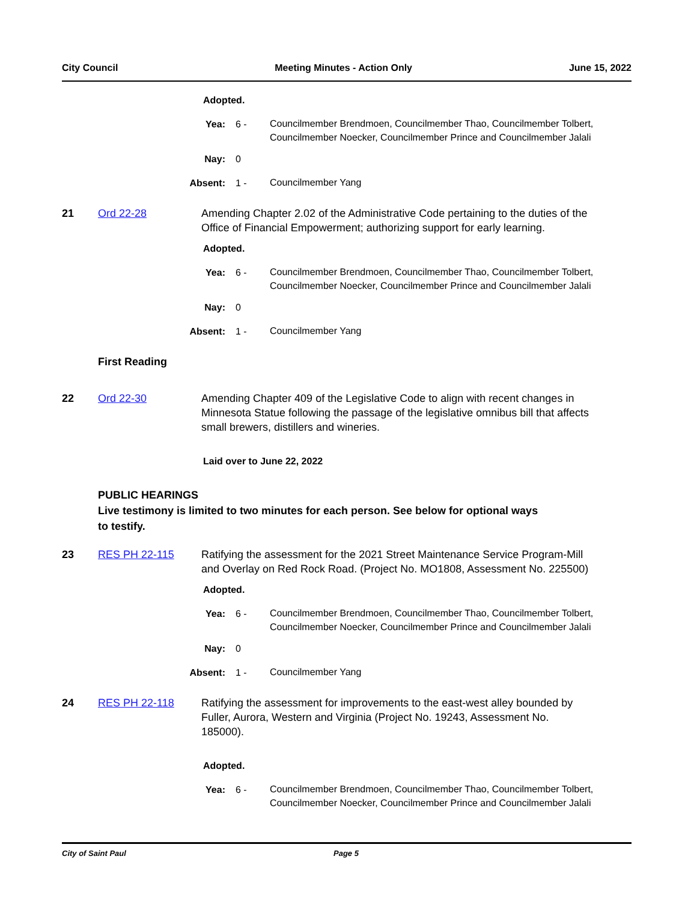City Council Meeting Minutes - Action Only June 15, 2022
Adopted.
Yea: 6 -
Councilmember Brendmoen, Councilmember Thao, Councilmember Tolbert, Councilmember Noecker, Councilmember Prince and Councilmember Jalali
Nay: 0
Absent: 1 -
Councilmember Yang
21 Ord 22-28 Amending Chapter 2.02 of the Administrative Code pertaining to the duties of the Office of Financial Empowerment; authorizing support for early learning.
Adopted.
Yea: 6 -
Councilmember Brendmoen, Councilmember Thao, Councilmember Tolbert, Councilmember Noecker, Councilmember Prince and Councilmember Jalali
Nay: 0
Absent: 1 -
Councilmember Yang
First Reading
22 Ord 22-30 Amending Chapter 409 of the Legislative Code to align with recent changes in Minnesota Statue following the passage of the legislative omnibus bill that affects small brewers, distillers and wineries.
Laid over to June 22, 2022
PUBLIC HEARINGS
Live testimony is limited to two minutes for each person. See below for optional ways
to testify.
23 RES PH 22-115 Ratifying the assessment for the 2021 Street Maintenance Service Program-Mill and Overlay on Red Rock Road. (Project No. MO1808, Assessment No. 225500)
Adopted.
Yea: 6 -
Councilmember Brendmoen, Councilmember Thao, Councilmember Tolbert, Councilmember Noecker, Councilmember Prince and Councilmember Jalali
Nay: 0
Absent: 1 -
Councilmember Yang
24 RES PH 22-118 Ratifying the assessment for improvements to the east-west alley bounded by Fuller, Aurora, Western and Virginia (Project No. 19243, Assessment No. 185000).
Adopted.
Yea: 6 -
Councilmember Brendmoen, Councilmember Thao, Councilmember Tolbert, Councilmember Noecker, Councilmember Prince and Councilmember Jalali
City of Saint Paul Page 5